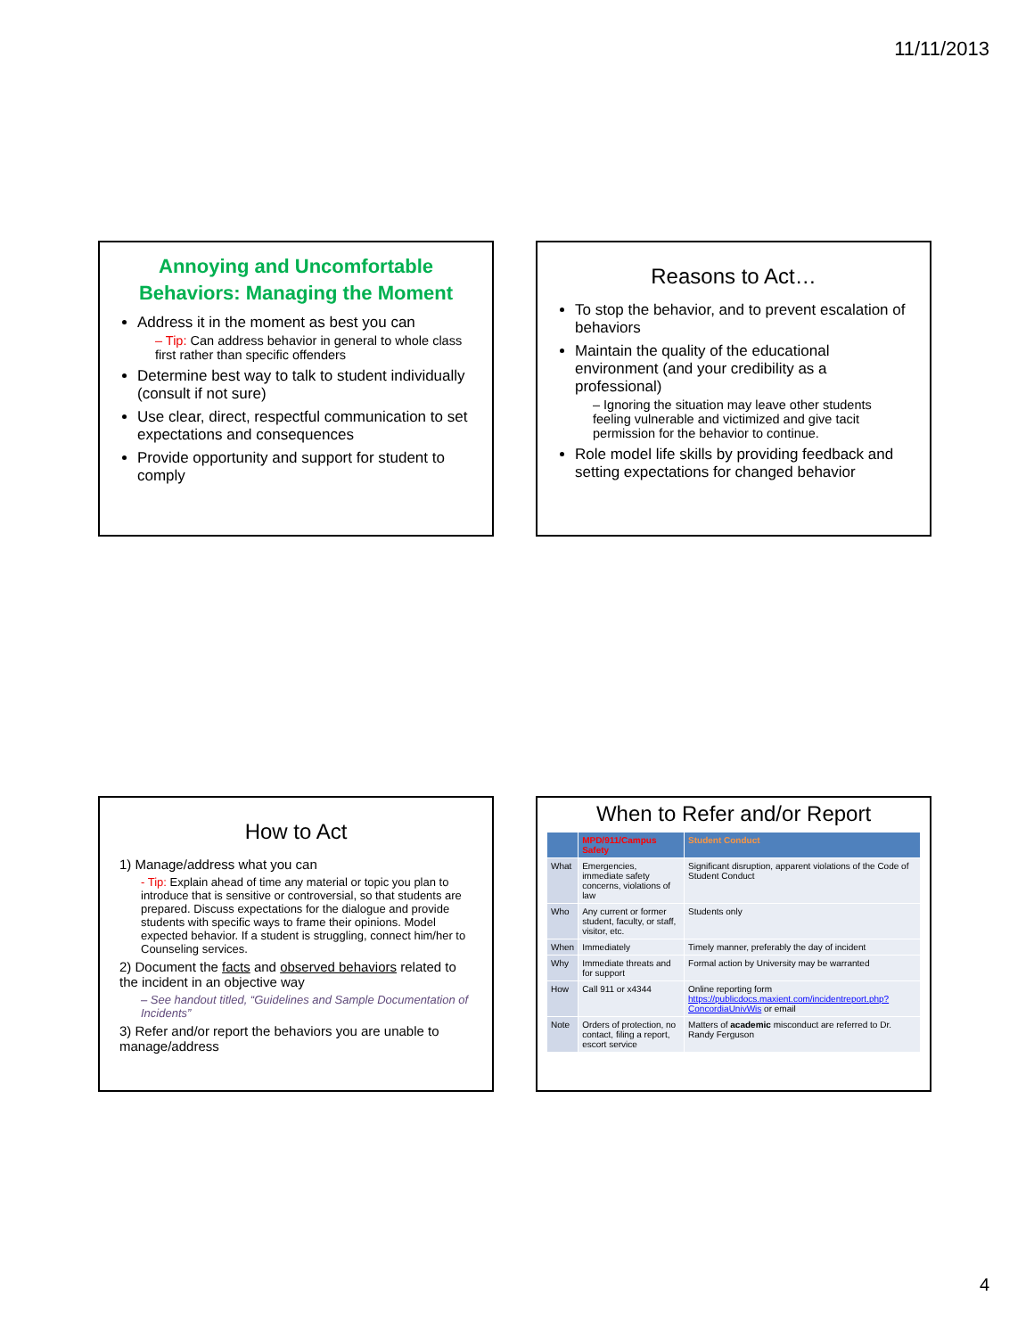11/11/2013
Annoying and Uncomfortable Behaviors: Managing the Moment
Address it in the moment as best you can
– Tip: Can address behavior in general to whole class first rather than specific offenders
Determine best way to talk to student individually (consult if not sure)
Use clear, direct, respectful communication to set expectations and consequences
Provide opportunity and support for student to comply
Reasons to Act…
To stop the behavior, and to prevent escalation of behaviors
Maintain the quality of the educational environment (and your credibility as a professional)
– Ignoring the situation may leave other students feeling vulnerable and victimized and give tacit permission for the behavior to continue.
Role model life skills by providing feedback and setting expectations for changed behavior
How to Act
1) Manage/address what you can
- Tip: Explain ahead of time any material or topic you plan to introduce that is sensitive or controversial, so that students are prepared. Discuss expectations for the dialogue and provide students with specific ways to frame their opinions. Model expected behavior. If a student is struggling, connect him/her to Counseling services.
2) Document the facts and observed behaviors related to the incident in an objective way
– See handout titled, “Guidelines and Sample Documentation of Incidents”
3) Refer and/or report the behaviors you are unable to manage/address
When to Refer and/or Report
| | MPD/911/Campus Safety | Student Conduct |
| --- | --- | --- |
| What | Emergencies, immediate safety concerns, violations of law | Significant disruption, apparent violations of the Code of Student Conduct |
| Who | Any current or former student, faculty, or staff, visitor, etc. | Students only |
| When | Immediately | Timely manner, preferably the day of incident |
| Why | Immediate threats and for support | Formal action by University may be warranted |
| How | Call 911 or x4344 | Online reporting form https://publicdocs.maxient.com/incidentreport.php?ConcordiaUnivWis or email |
| Note | Orders of protection, no contact, filing a report, escort service | Matters of academic misconduct are referred to Dr. Randy Ferguson |
4